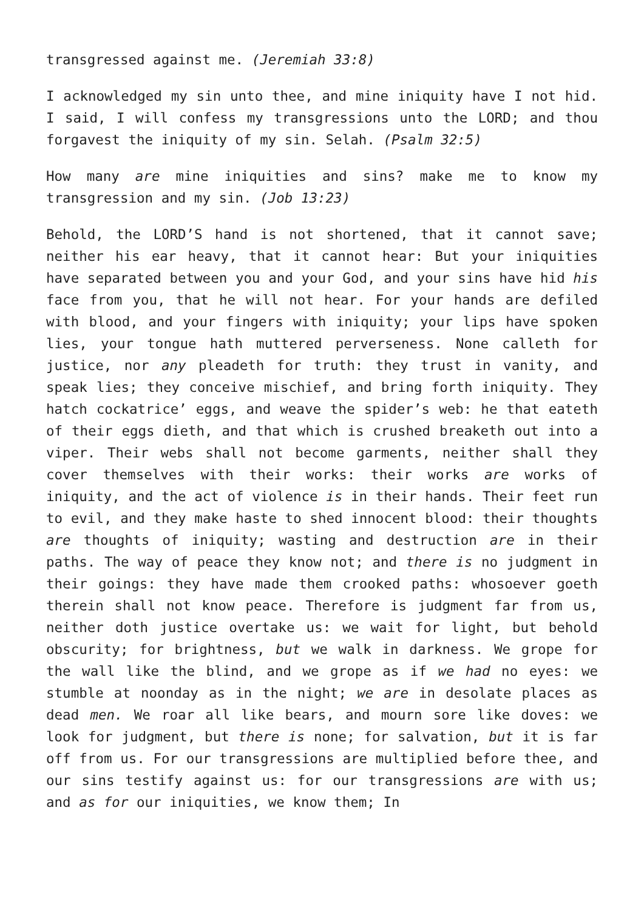transgressed against me. (Jeremiah 33:8)
I acknowledged my sin unto thee, and mine iniquity have I not hid. I said, I will confess my transgressions unto the LORD; and thou forgavest the iniquity of my sin. Selah. (Psalm 32:5)
How many are mine iniquities and sins? make me to know my transgression and my sin. (Job 13:23)
Behold, the LORD’S hand is not shortened, that it cannot save; neither his ear heavy, that it cannot hear: But your iniquities have separated between you and your God, and your sins have hid his face from you, that he will not hear. For your hands are defiled with blood, and your fingers with iniquity; your lips have spoken lies, your tongue hath muttered perverseness. None calleth for justice, nor any pleadeth for truth: they trust in vanity, and speak lies; they conceive mischief, and bring forth iniquity. They hatch cockatrice’ eggs, and weave the spider’s web: he that eateth of their eggs dieth, and that which is crushed breaketh out into a viper. Their webs shall not become garments, neither shall they cover themselves with their works: their works are works of iniquity, and the act of violence is in their hands. Their feet run to evil, and they make haste to shed innocent blood: their thoughts are thoughts of iniquity; wasting and destruction are in their paths. The way of peace they know not; and there is no judgment in their goings: they have made them crooked paths: whosoever goeth therein shall not know peace. Therefore is judgment far from us, neither doth justice overtake us: we wait for light, but behold obscurity; for brightness, but we walk in darkness. We grope for the wall like the blind, and we grope as if we had no eyes: we stumble at noonday as in the night; we are in desolate places as dead men. We roar all like bears, and mourn sore like doves: we look for judgment, but there is none; for salvation, but it is far off from us. For our transgressions are multiplied before thee, and our sins testify against us: for our transgressions are with us; and as for our iniquities, we know them; In